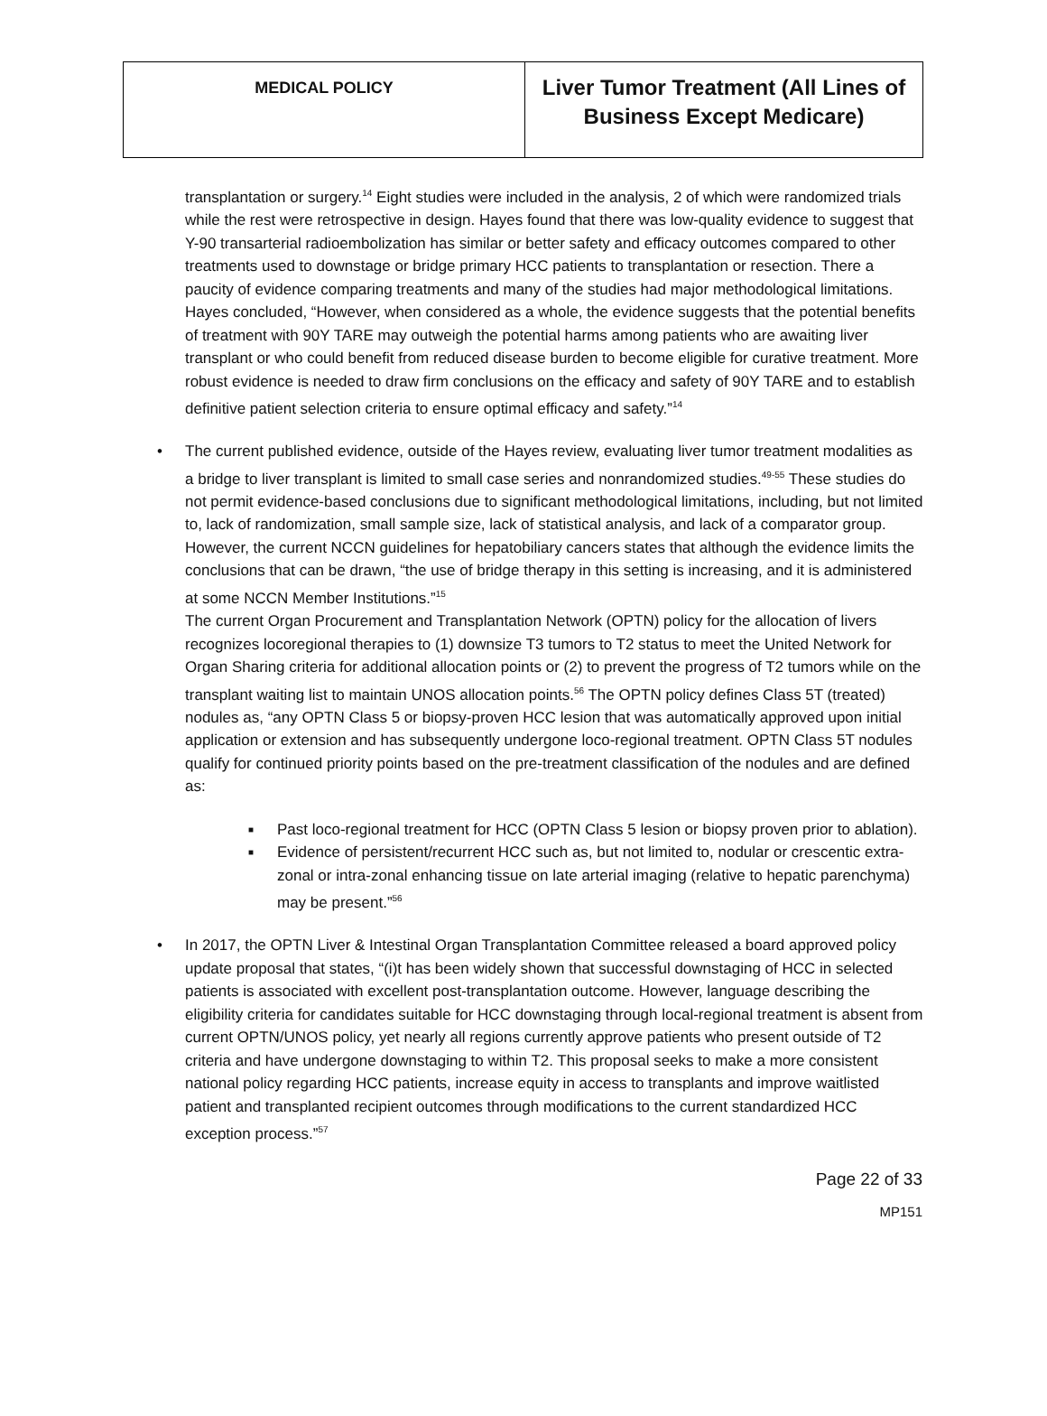| MEDICAL POLICY | Liver Tumor Treatment (All Lines of Business Except Medicare) |
transplantation or surgery.<sup>14</sup> Eight studies were included in the analysis, 2 of which were randomized trials while the rest were retrospective in design. Hayes found that there was low-quality evidence to suggest that Y-90 transarterial radioembolization has similar or better safety and efficacy outcomes compared to other treatments used to downstage or bridge primary HCC patients to transplantation or resection. There a paucity of evidence comparing treatments and many of the studies had major methodological limitations. Hayes concluded, “However, when considered as a whole, the evidence suggests that the potential benefits of treatment with 90Y TARE may outweigh the potential harms among patients who are awaiting liver transplant or who could benefit from reduced disease burden to become eligible for curative treatment. More robust evidence is needed to draw firm conclusions on the efficacy and safety of 90Y TARE and to establish definitive patient selection criteria to ensure optimal efficacy and safety.”<sup>14</sup>
• The current published evidence, outside of the Hayes review, evaluating liver tumor treatment modalities as a bridge to liver transplant is limited to small case series and nonrandomized studies.<sup>49-55</sup> These studies do not permit evidence-based conclusions due to significant methodological limitations, including, but not limited to, lack of randomization, small sample size, lack of statistical analysis, and lack of a comparator group. However, the current NCCN guidelines for hepatobiliary cancers states that although the evidence limits the conclusions that can be drawn, “the use of bridge therapy in this setting is increasing, and it is administered at some NCCN Member Institutions.”<sup>15</sup>
The current Organ Procurement and Transplantation Network (OPTN) policy for the allocation of livers recognizes locoregional therapies to (1) downsize T3 tumors to T2 status to meet the United Network for Organ Sharing criteria for additional allocation points or (2) to prevent the progress of T2 tumors while on the transplant waiting list to maintain UNOS allocation points.<sup>56</sup> The OPTN policy defines Class 5T (treated) nodules as, “any OPTN Class 5 or biopsy-proven HCC lesion that was automatically approved upon initial application or extension and has subsequently undergone loco-regional treatment. OPTN Class 5T nodules qualify for continued priority points based on the pre-treatment classification of the nodules and are defined as:
■ Past loco-regional treatment for HCC (OPTN Class 5 lesion or biopsy proven prior to ablation).
■ Evidence of persistent/recurrent HCC such as, but not limited to, nodular or crescentic extra-zonal or intra-zonal enhancing tissue on late arterial imaging (relative to hepatic parenchyma) may be present.”<sup>56</sup>
• In 2017, the OPTN Liver & Intestinal Organ Transplantation Committee released a board approved policy update proposal that states, “(i)t has been widely shown that successful downstaging of HCC in selected patients is associated with excellent post-transplantation outcome. However, language describing the eligibility criteria for candidates suitable for HCC downstaging through local-regional treatment is absent from current OPTN/UNOS policy, yet nearly all regions currently approve patients who present outside of T2 criteria and have undergone downstaging to within T2. This proposal seeks to make a more consistent national policy regarding HCC patients, increase equity in access to transplants and improve waitlisted patient and transplanted recipient outcomes through modifications to the current standardized HCC exception process.”<sup>57</sup>
Page 22 of 33
MP151